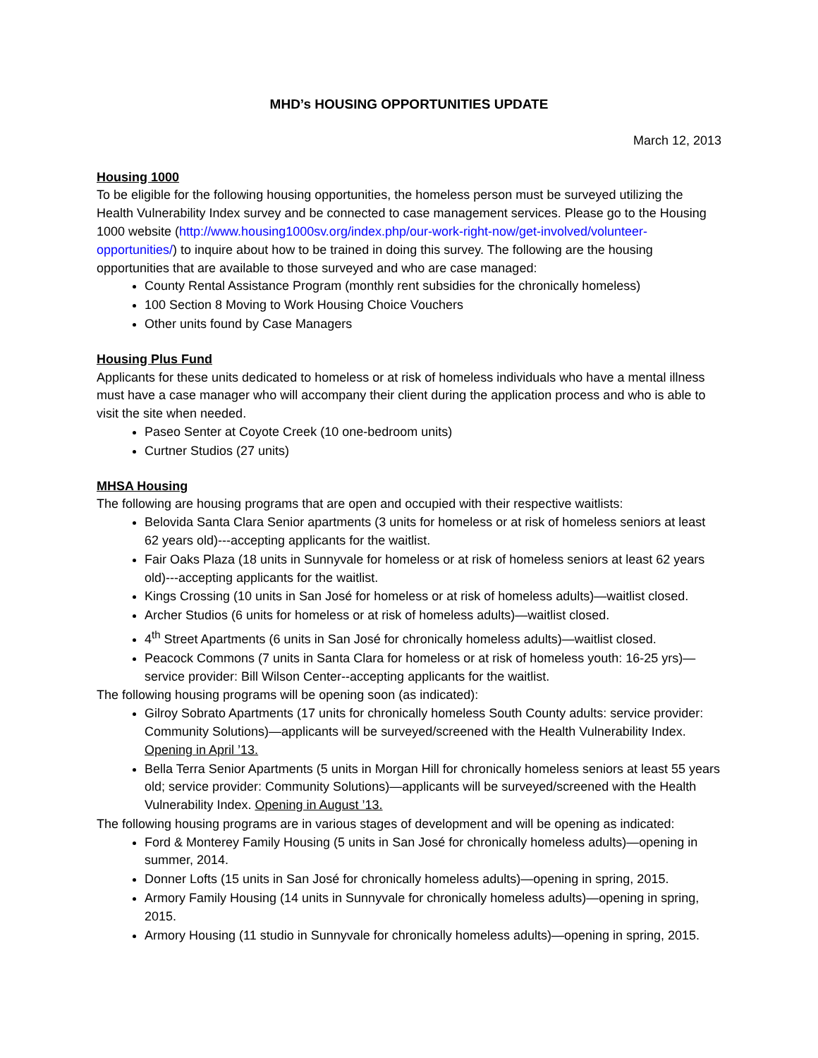MHD’s HOUSING OPPORTUNITIES UPDATE
March 12, 2013
Housing 1000
To be eligible for the following housing opportunities, the homeless person must be surveyed utilizing the Health Vulnerability Index survey and be connected to case management services. Please go to the Housing 1000 website (http://www.housing1000sv.org/index.php/our-work-right-now/get-involved/volunteer-opportunities/) to inquire about how to be trained in doing this survey. The following are the housing opportunities that are available to those surveyed and who are case managed:
County Rental Assistance Program (monthly rent subsidies for the chronically homeless)
100 Section 8 Moving to Work Housing Choice Vouchers
Other units found by Case Managers
Housing Plus Fund
Applicants for these units dedicated to homeless or at risk of homeless individuals who have a mental illness must have a case manager who will accompany their client during the application process and who is able to visit the site when needed.
Paseo Senter at Coyote Creek (10 one-bedroom units)
Curtner Studios (27 units)
MHSA Housing
The following are housing programs that are open and occupied with their respective waitlists:
Belovida Santa Clara Senior apartments (3 units for homeless or at risk of homeless seniors at least 62 years old)---accepting applicants for the waitlist.
Fair Oaks Plaza (18 units in Sunnyvale for homeless or at risk of homeless seniors at least 62 years old)---accepting applicants for the waitlist.
Kings Crossing (10 units in San José for homeless or at risk of homeless adults)—waitlist closed.
Archer Studios (6 units for homeless or at risk of homeless adults)—waitlist closed.
4<sup>th</sup> Street Apartments (6 units in San José for chronically homeless adults)—waitlist closed.
Peacock Commons (7 units in Santa Clara for homeless or at risk of homeless youth: 16-25 yrs)—service provider: Bill Wilson Center--accepting applicants for the waitlist.
The following housing programs will be opening soon (as indicated):
Gilroy Sobrato Apartments (17 units for chronically homeless South County adults: service provider: Community Solutions)—applicants will be surveyed/screened with the Health Vulnerability Index. Opening in April ’13.
Bella Terra Senior Apartments (5 units in Morgan Hill for chronically homeless seniors at least 55 years old; service provider: Community Solutions)—applicants will be surveyed/screened with the Health Vulnerability Index. Opening in August ’13.
The following housing programs are in various stages of development and will be opening as indicated:
Ford & Monterey Family Housing (5 units in San José for chronically homeless adults)—opening in summer, 2014.
Donner Lofts (15 units in San José for chronically homeless adults)—opening in spring, 2015.
Armory Family Housing (14 units in Sunnyvale for chronically homeless adults)—opening in spring, 2015.
Armory Housing (11 studio in Sunnyvale for chronically homeless adults)—opening in spring, 2015.